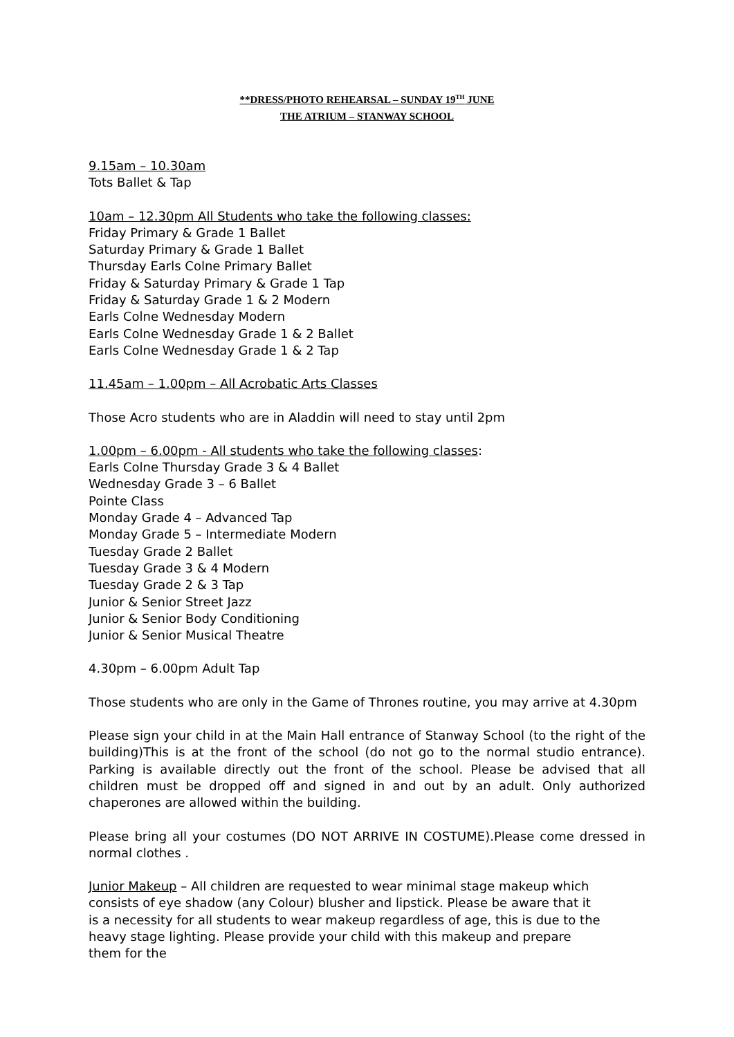**DRESS/PHOTO REHEARSAL – SUNDAY 19<sup>TH</sup> JUNE
THE ATRIUM – STANWAY SCHOOL
9.15am – 10.30am
Tots Ballet & Tap
10am – 12.30pm All Students who take the following classes:
Friday Primary & Grade 1 Ballet
Saturday Primary & Grade 1 Ballet
Thursday Earls Colne Primary Ballet
Friday & Saturday Primary & Grade 1 Tap
Friday & Saturday Grade 1 & 2 Modern
Earls Colne Wednesday Modern
Earls Colne Wednesday Grade 1 & 2 Ballet
Earls Colne Wednesday Grade 1 & 2 Tap
11.45am – 1.00pm – All Acrobatic Arts Classes
Those Acro students who are in Aladdin will need to stay until 2pm
1.00pm – 6.00pm - All students who take the following classes:
Earls Colne Thursday Grade 3 & 4 Ballet
Wednesday Grade 3 – 6 Ballet
Pointe Class
Monday Grade 4 – Advanced Tap
Monday Grade 5 – Intermediate Modern
Tuesday Grade 2 Ballet
Tuesday Grade 3 & 4 Modern
Tuesday Grade 2 & 3 Tap
Junior & Senior Street Jazz
Junior & Senior Body Conditioning
Junior & Senior Musical Theatre
4.30pm – 6.00pm Adult Tap
Those students who are only in the Game of Thrones routine, you may arrive at 4.30pm
Please sign your child in at the Main Hall entrance of Stanway School (to the right of the building)This is at the front of the school (do not go to the normal studio entrance). Parking is available directly out the front of the school. Please be advised that all children must be dropped off and signed in and out by an adult. Only authorized chaperones are allowed within the building.
Please bring all your costumes (DO NOT ARRIVE IN COSTUME).Please come dressed in normal clothes .
Junior Makeup – All children are requested to wear minimal stage makeup which consists of eye shadow (any Colour) blusher and lipstick. Please be aware that it is a necessity for all students to wear makeup regardless of age, this is due to the heavy stage lighting. Please provide your child with this makeup and prepare them for the